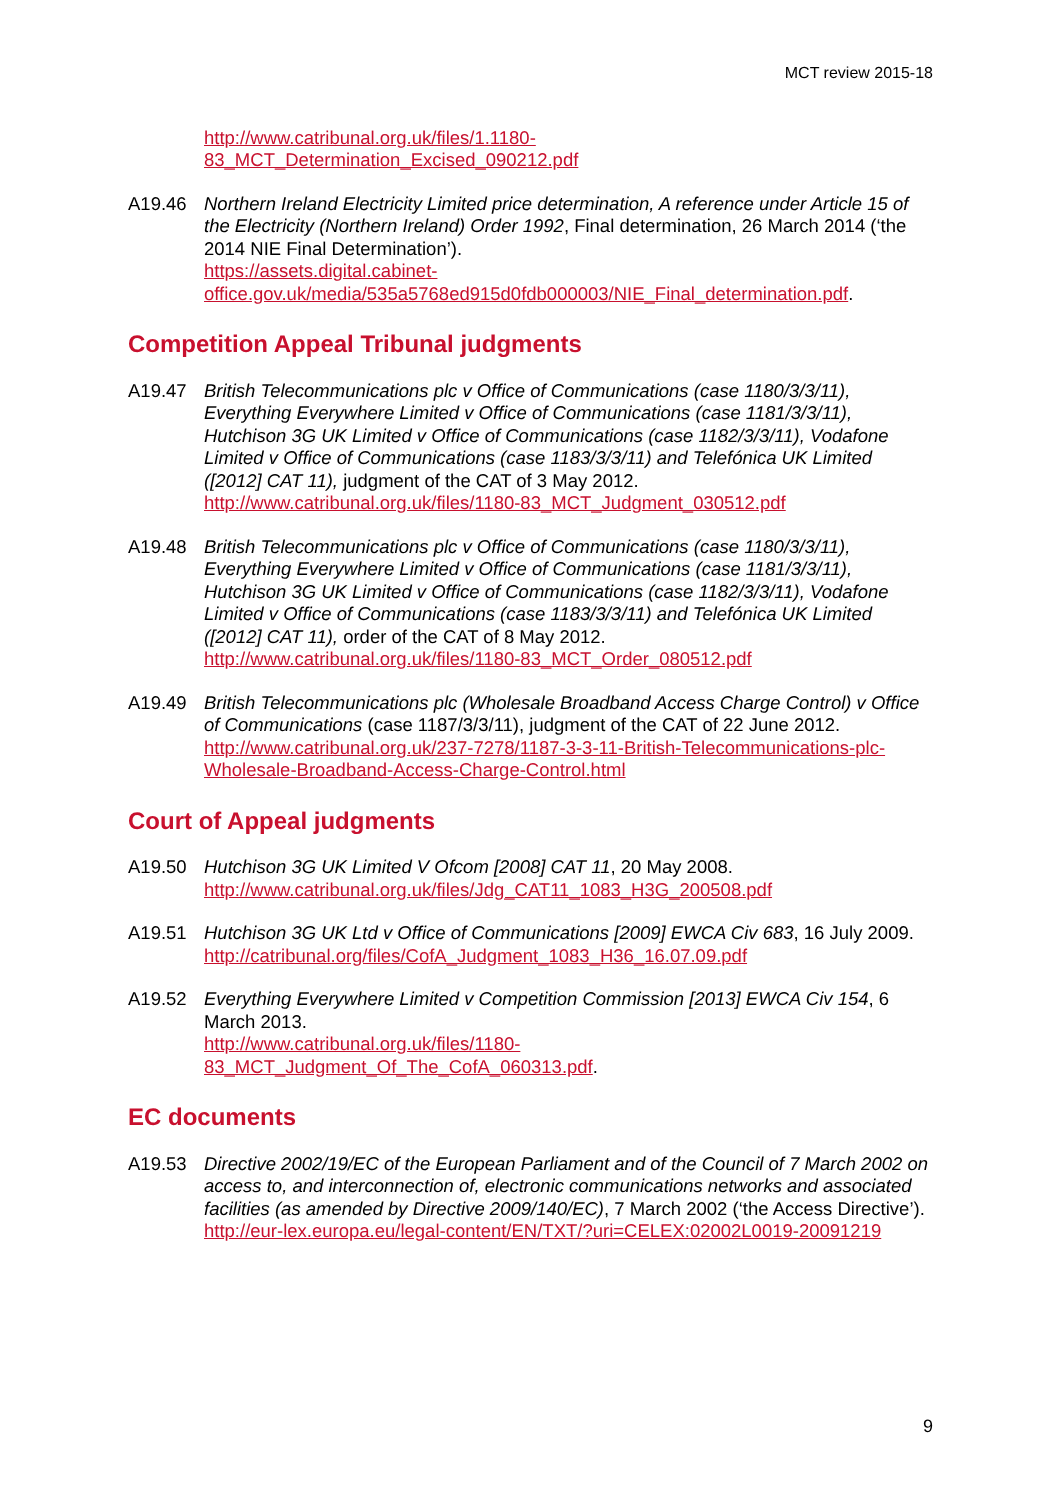MCT review 2015-18
http://www.catribunal.org.uk/files/1.1180-
83_MCT_Determination_Excised_090212.pdf
A19.46 Northern Ireland Electricity Limited price determination, A reference under Article 15 of the Electricity (Northern Ireland) Order 1992, Final determination, 26 March 2014 (‘the 2014 NIE Final Determination’).
https://assets.digital.cabinet-
office.gov.uk/media/535a5768ed915d0fdb000003/NIE_Final_determination.pdf.
Competition Appeal Tribunal judgments
A19.47 British Telecommunications plc v Office of Communications (case 1180/3/3/11), Everything Everywhere Limited v Office of Communications (case 1181/3/3/11), Hutchison 3G UK Limited v Office of Communications (case 1182/3/3/11), Vodafone Limited v Office of Communications (case 1183/3/3/11) and Telefónica UK Limited ([2012] CAT 11), judgment of the CAT of 3 May 2012.
http://www.catribunal.org.uk/files/1180-83_MCT_Judgment_030512.pdf
A19.48 British Telecommunications plc v Office of Communications (case 1180/3/3/11), Everything Everywhere Limited v Office of Communications (case 1181/3/3/11), Hutchison 3G UK Limited v Office of Communications (case 1182/3/3/11), Vodafone Limited v Office of Communications (case 1183/3/3/11) and Telefónica UK Limited ([2012] CAT 11), order of the CAT of 8 May 2012.
http://www.catribunal.org.uk/files/1180-83_MCT_Order_080512.pdf
A19.49 British Telecommunications plc (Wholesale Broadband Access Charge Control) v Office of Communications (case 1187/3/3/11), judgment of the CAT of 22 June 2012.
http://www.catribunal.org.uk/237-7278/1187-3-3-11-British-Telecommunications-plc-Wholesale-Broadband-Access-Charge-Control.html
Court of Appeal judgments
A19.50 Hutchison 3G UK Limited V Ofcom [2008] CAT 11, 20 May 2008.
http://www.catribunal.org.uk/files/Jdg_CAT11_1083_H3G_200508.pdf
A19.51 Hutchison 3G UK Ltd v Office of Communications [2009] EWCA Civ 683, 16 July 2009.
http://catribunal.org/files/CofA_Judgment_1083_H36_16.07.09.pdf
A19.52 Everything Everywhere Limited v Competition Commission [2013] EWCA Civ 154, 6 March 2013.
http://www.catribunal.org.uk/files/1180-
83_MCT_Judgment_Of_The_CofA_060313.pdf.
EC documents
A19.53 Directive 2002/19/EC of the European Parliament and of the Council of 7 March 2002 on access to, and interconnection of, electronic communications networks and associated facilities (as amended by Directive 2009/140/EC), 7 March 2002 (‘the Access Directive’).
http://eur-lex.europa.eu/legal-content/EN/TXT/?uri=CELEX:02002L0019-20091219
9